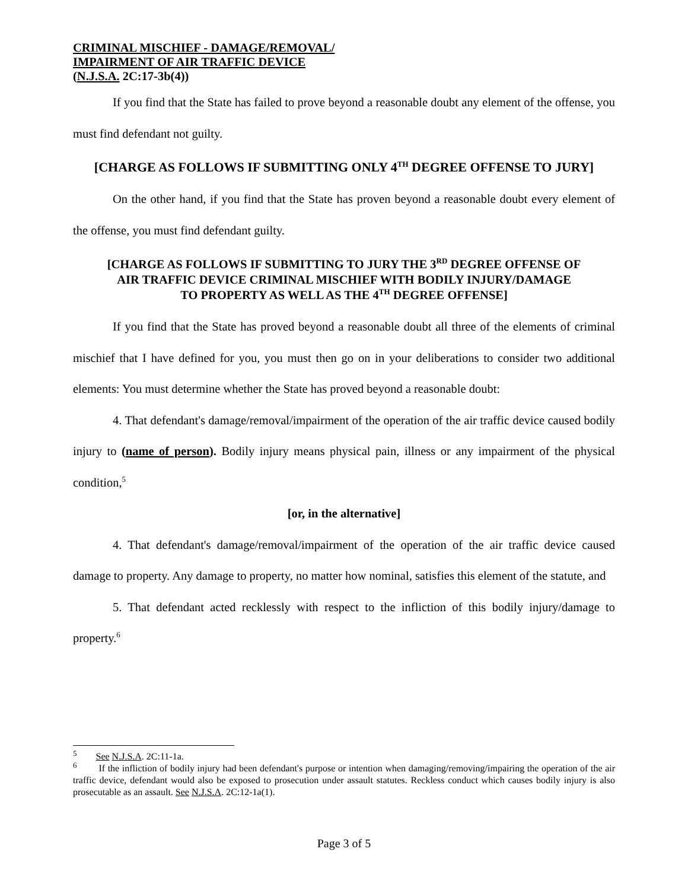CRIMINAL MISCHIEF - DAMAGE/REMOVAL/
IMPAIRMENT OF AIR TRAFFIC DEVICE
(N.J.S.A. 2C:17-3b(4))
If you find that the State has failed to prove beyond a reasonable doubt any element of the offense, you must find defendant not guilty.
[CHARGE AS FOLLOWS IF SUBMITTING ONLY 4<sup>TH</sup> DEGREE OFFENSE TO JURY]
On the other hand, if you find that the State has proven beyond a reasonable doubt every element of the offense, you must find defendant guilty.
[CHARGE AS FOLLOWS IF SUBMITTING TO JURY THE 3<sup>RD</sup> DEGREE OFFENSE OF
AIR TRAFFIC DEVICE CRIMINAL MISCHIEF WITH BODILY INJURY/DAMAGE
TO PROPERTY AS WELL AS THE 4<sup>TH</sup> DEGREE OFFENSE]
If you find that the State has proved beyond a reasonable doubt all three of the elements of criminal mischief that I have defined for you, you must then go on in your deliberations to consider two additional elements: You must determine whether the State has proved beyond a reasonable doubt:
4. That defendant's damage/removal/impairment of the operation of the air traffic device caused bodily injury to (name of person). Bodily injury means physical pain, illness or any impairment of the physical condition,<sup>5</sup>
[or, in the alternative]
4. That defendant's damage/removal/impairment of the operation of the air traffic device caused damage to property. Any damage to property, no matter how nominal, satisfies this element of the statute, and
5. That defendant acted recklessly with respect to the infliction of this bodily injury/damage to property.<sup>6</sup>
<sup>5</sup> See N.J.S.A. 2C:11-1a.
<sup>6</sup> If the infliction of bodily injury had been defendant's purpose or intention when damaging/removing/impairing the operation of the air traffic device, defendant would also be exposed to prosecution under assault statutes. Reckless conduct which causes bodily injury is also prosecutable as an assault. See N.J.S.A. 2C:12-1a(1).
Page 3 of 5